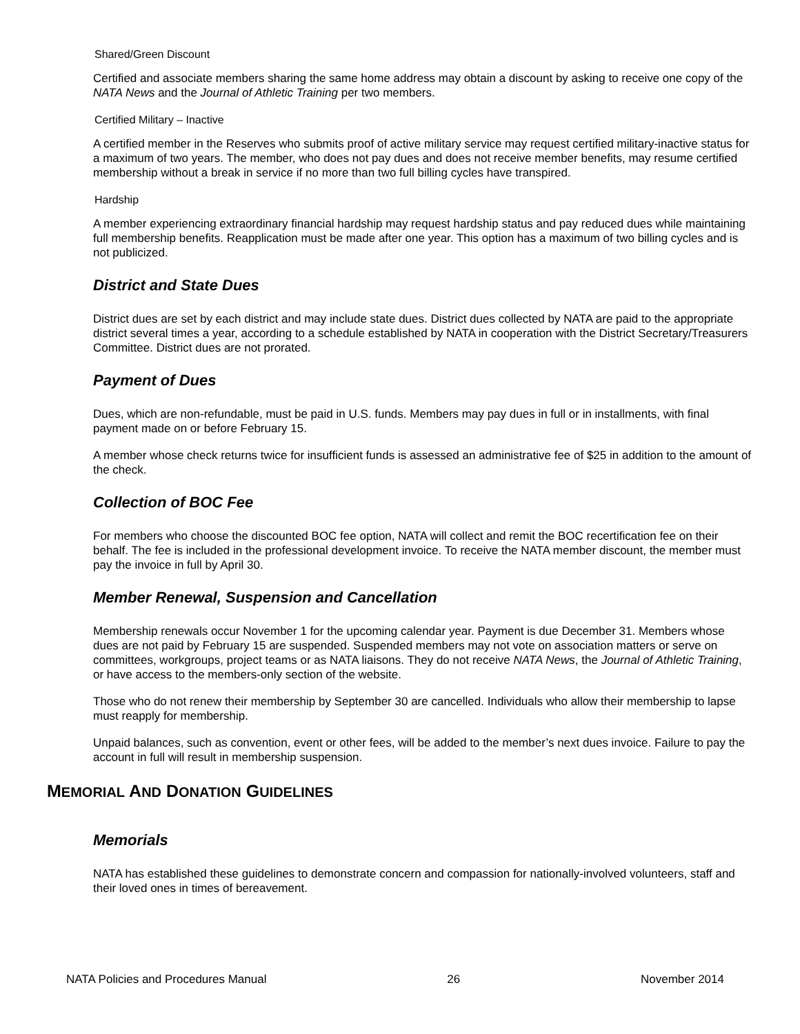Shared/Green Discount
Certified and associate members sharing the same home address may obtain a discount by asking to receive one copy of the NATA News and the Journal of Athletic Training per two members.
Certified Military – Inactive
A certified member in the Reserves who submits proof of active military service may request certified military-inactive status for a maximum of two years. The member, who does not pay dues and does not receive member benefits, may resume certified membership without a break in service if no more than two full billing cycles have transpired.
Hardship
A member experiencing extraordinary financial hardship may request hardship status and pay reduced dues while maintaining full membership benefits. Reapplication must be made after one year. This option has a maximum of two billing cycles and is not publicized.
District and State Dues
District dues are set by each district and may include state dues. District dues collected by NATA are paid to the appropriate district several times a year, according to a schedule established by NATA in cooperation with the District Secretary/Treasurers Committee. District dues are not prorated.
Payment of Dues
Dues, which are non-refundable, must be paid in U.S. funds. Members may pay dues in full or in installments, with final payment made on or before February 15.
A member whose check returns twice for insufficient funds is assessed an administrative fee of $25 in addition to the amount of the check.
Collection of BOC Fee
For members who choose the discounted BOC fee option, NATA will collect and remit the BOC recertification fee on their behalf. The fee is included in the professional development invoice. To receive the NATA member discount, the member must pay the invoice in full by April 30.
Member Renewal, Suspension and Cancellation
Membership renewals occur November 1 for the upcoming calendar year. Payment is due December 31. Members whose dues are not paid by February 15 are suspended. Suspended members may not vote on association matters or serve on committees, workgroups, project teams or as NATA liaisons. They do not receive NATA News, the Journal of Athletic Training, or have access to the members-only section of the website.
Those who do not renew their membership by September 30 are cancelled. Individuals who allow their membership to lapse must reapply for membership.
Unpaid balances, such as convention, event or other fees, will be added to the member’s next dues invoice. Failure to pay the account in full will result in membership suspension.
MEMORIAL AND DONATION GUIDELINES
Memorials
NATA has established these guidelines to demonstrate concern and compassion for nationally-involved volunteers, staff and their loved ones in times of bereavement.
NATA Policies and Procedures Manual 26 November 2014